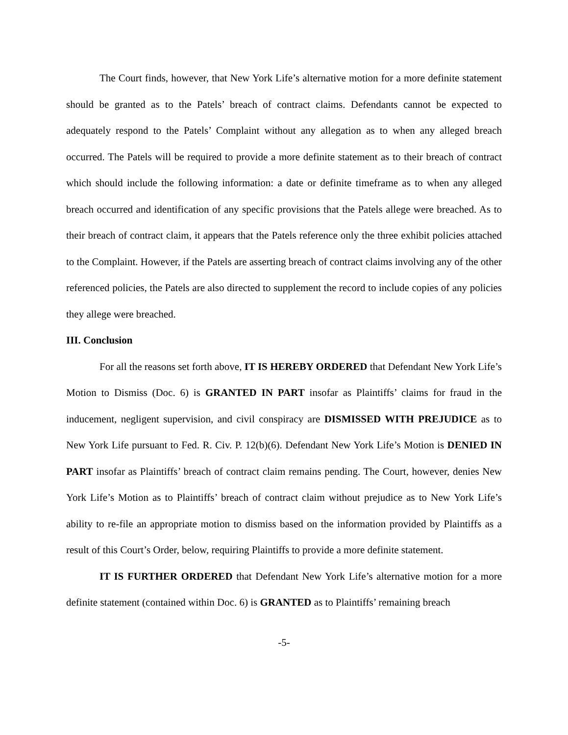The Court finds, however, that New York Life’s alternative motion for a more definite statement should be granted as to the Patels’ breach of contract claims. Defendants cannot be expected to adequately respond to the Patels’ Complaint without any allegation as to when any alleged breach occurred. The Patels will be required to provide a more definite statement as to their breach of contract which should include the following information: a date or definite timeframe as to when any alleged breach occurred and identification of any specific provisions that the Patels allege were breached. As to their breach of contract claim, it appears that the Patels reference only the three exhibit policies attached to the Complaint. However, if the Patels are asserting breach of contract claims involving any of the other referenced policies, the Patels are also directed to supplement the record to include copies of any policies they allege were breached.
III. Conclusion
For all the reasons set forth above, IT IS HEREBY ORDERED that Defendant New York Life’s Motion to Dismiss (Doc. 6) is GRANTED IN PART insofar as Plaintiffs’ claims for fraud in the inducement, negligent supervision, and civil conspiracy are DISMISSED WITH PREJUDICE as to New York Life pursuant to Fed. R. Civ. P. 12(b)(6). Defendant New York Life’s Motion is DENIED IN PART insofar as Plaintiffs’ breach of contract claim remains pending. The Court, however, denies New York Life’s Motion as to Plaintiffs’ breach of contract claim without prejudice as to New York Life’s ability to re-file an appropriate motion to dismiss based on the information provided by Plaintiffs as a result of this Court’s Order, below, requiring Plaintiffs to provide a more definite statement.
IT IS FURTHER ORDERED that Defendant New York Life’s alternative motion for a more definite statement (contained within Doc. 6) is GRANTED as to Plaintiffs’ remaining breach
-5-